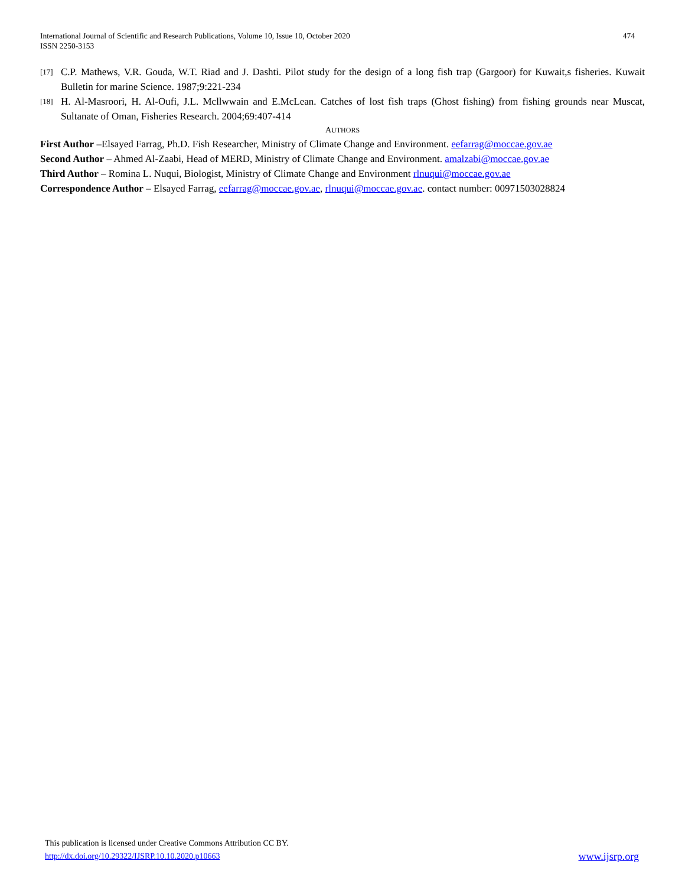International Journal of Scientific and Research Publications, Volume 10, Issue 10, October 2020
ISSN 2250-3153
474
[17] C.P. Mathews, V.R. Gouda, W.T. Riad and J. Dashti. Pilot study for the design of a long fish trap (Gargoor) for Kuwait,s fisheries. Kuwait Bulletin for marine Science. 1987;9:221-234
[18] H. Al-Masroori, H. Al-Oufi, J.L. Mcllwwain and E.McLean. Catches of lost fish traps (Ghost fishing) from fishing grounds near Muscat, Sultanate of Oman, Fisheries Research. 2004;69:407-414
AUTHORS
First Author –Elsayed Farrag, Ph.D. Fish Researcher, Ministry of Climate Change and Environment. eefarrag@moccae.gov.ae
Second Author – Ahmed Al-Zaabi, Head of MERD, Ministry of Climate Change and Environment. amalzabi@moccae.gov.ae
Third Author – Romina L. Nuqui, Biologist, Ministry of Climate Change and Environment rlnuqui@moccae.gov.ae
Correspondence Author – Elsayed Farrag, eefarrag@moccae.gov.ae, rlnuqui@moccae.gov.ae. contact number: 00971503028824
This publication is licensed under Creative Commons Attribution CC BY.
http://dx.doi.org/10.29322/IJSRP.10.10.2020.p10663 www.ijsrp.org